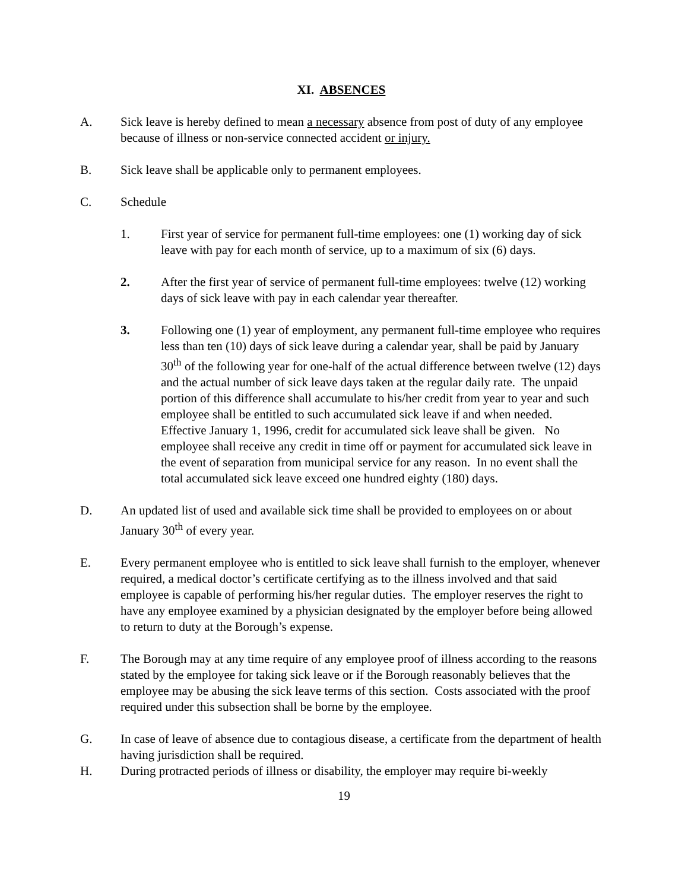XI. ABSENCES
A. Sick leave is hereby defined to mean a necessary absence from post of duty of any employee because of illness or non-service connected accident or injury.
B. Sick leave shall be applicable only to permanent employees.
C. Schedule
1. First year of service for permanent full-time employees: one (1) working day of sick leave with pay for each month of service, up to a maximum of six (6) days.
2. After the first year of service of permanent full-time employees: twelve (12) working days of sick leave with pay in each calendar year thereafter.
3. Following one (1) year of employment, any permanent full-time employee who requires less than ten (10) days of sick leave during a calendar year, shall be paid by January 30<sup>th</sup> of the following year for one-half of the actual difference between twelve (12) days and the actual number of sick leave days taken at the regular daily rate. The unpaid portion of this difference shall accumulate to his/her credit from year to year and such employee shall be entitled to such accumulated sick leave if and when needed. Effective January 1, 1996, credit for accumulated sick leave shall be given. No employee shall receive any credit in time off or payment for accumulated sick leave in the event of separation from municipal service for any reason. In no event shall the total accumulated sick leave exceed one hundred eighty (180) days.
D. An updated list of used and available sick time shall be provided to employees on or about January 30<sup>th</sup> of every year.
E. Every permanent employee who is entitled to sick leave shall furnish to the employer, whenever required, a medical doctor’s certificate certifying as to the illness involved and that said employee is capable of performing his/her regular duties. The employer reserves the right to have any employee examined by a physician designated by the employer before being allowed to return to duty at the Borough’s expense.
F. The Borough may at any time require of any employee proof of illness according to the reasons stated by the employee for taking sick leave or if the Borough reasonably believes that the employee may be abusing the sick leave terms of this section. Costs associated with the proof required under this subsection shall be borne by the employee.
G. In case of leave of absence due to contagious disease, a certificate from the department of health having jurisdiction shall be required.
H. During protracted periods of illness or disability, the employer may require bi-weekly
19